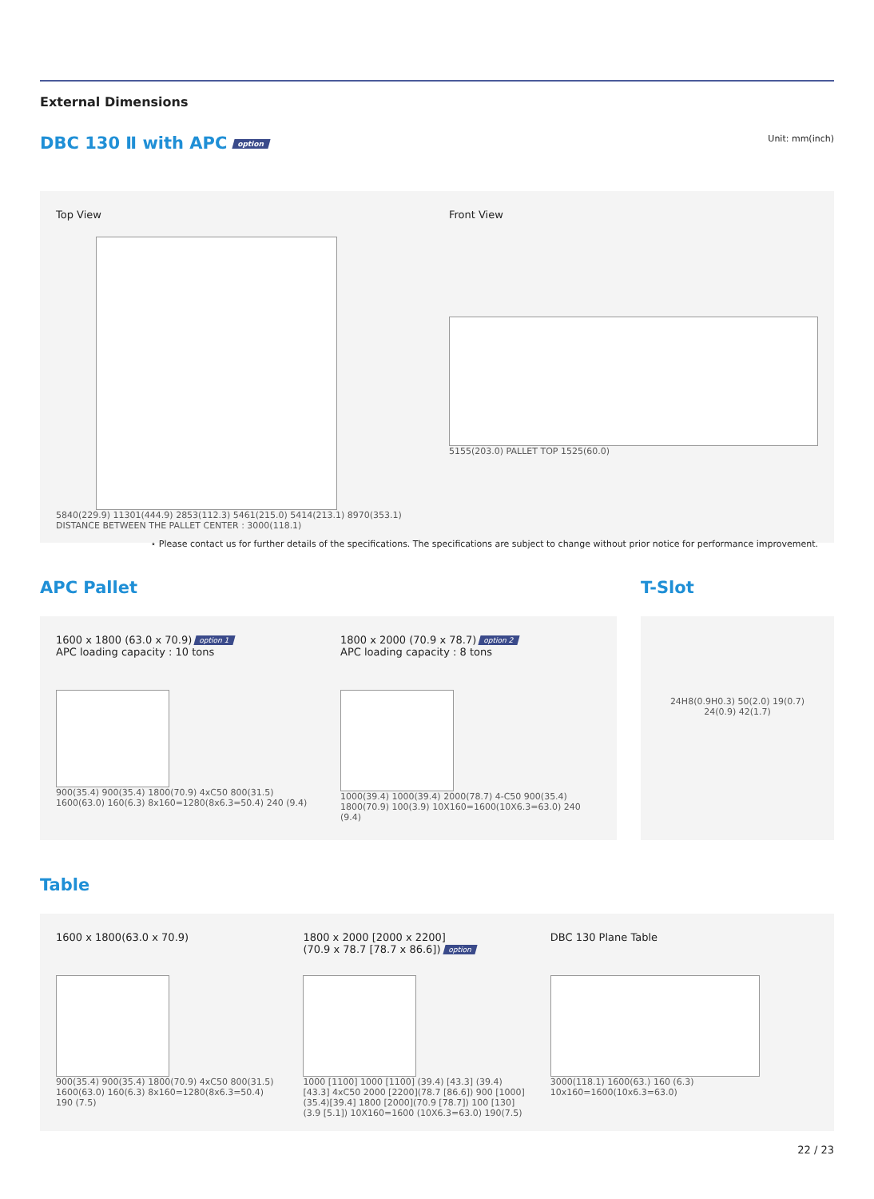External Dimensions
DBC 130 Ⅱ with APC option
Unit: mm(inch)
Top View
5840(229.9) 11301(444.9) 2853(112.3) 5461(215.0) 5414(213.1) 8970(353.1) DISTANCE BETWEEN THE PALLET CENTER : 3000(118.1)
Front View
5155(203.0) PALLET TOP 1525(60.0)
⋆ Please contact us for further details of the specifications. The specifications are subject to change without prior notice for performance improvement.
APC Pallet
1600 x 1800 (63.0 x 70.9) option 1
APC loading capacity : 10 tons
900(35.4) 900(35.4) 1800(70.9) 4xC50 800(31.5) 1600(63.0) 160(6.3) 8x160=1280(8x6.3=50.4) 240 (9.4)
1800 x 2000 (70.9 x 78.7) option 2
APC loading capacity : 8 tons
1000(39.4) 1000(39.4) 2000(78.7) 4-C50 900(35.4) 1800(70.9) 100(3.9) 10X160=1600(10X6.3=63.0) 240 (9.4)
T-Slot
24H8(0.9H0.3) 50(2.0) 19(0.7) 24(0.9) 42(1.7)
Table
1600 x 1800(63.0 x 70.9)
900(35.4) 900(35.4) 1800(70.9) 4xC50 800(31.5) 1600(63.0) 160(6.3) 8x160=1280(8x6.3=50.4) 190 (7.5)
1800 x 2000 [2000 x 2200]
(70.9 x 78.7 [78.7 x 86.6]) option
1000 [1100] 1000 [1100] (39.4) [43.3] (39.4) [43.3] 4xC50 2000 [2200](78.7 [86.6]) 900 [1000] (35.4)[39.4] 1800 [2000](70.9 [78.7]) 100 [130] (3.9 [5.1]) 10X160=1600 (10X6.3=63.0) 190(7.5)
DBC 130 Plane Table
3000(118.1) 1600(63.) 160 (6.3) 10x160=1600(10x6.3=63.0)
22 / 23